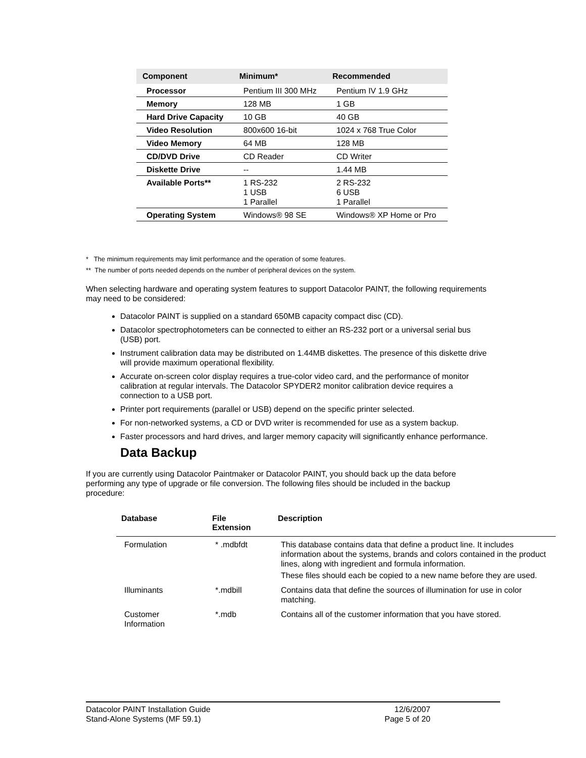| Component | Minimum* | Recommended |
| --- | --- | --- |
| Processor | Pentium III 300 MHz | Pentium IV 1.9 GHz |
| Memory | 128 MB | 1 GB |
| Hard Drive Capacity | 10 GB | 40 GB |
| Video Resolution | 800x600 16-bit | 1024 x 768 True Color |
| Video Memory | 64 MB | 128 MB |
| CD/DVD Drive | CD Reader | CD Writer |
| Diskette Drive | -- | 1.44 MB |
| Available Ports** | 1 RS-232 1 USB 1 Parallel | 2 RS-232 6 USB 1 Parallel |
| Operating System | Windows® 98 SE | Windows® XP Home or Pro |
* The minimum requirements may limit performance and the operation of some features.
** The number of ports needed depends on the number of peripheral devices on the system.
When selecting hardware and operating system features to support Datacolor PAINT, the following requirements may need to be considered:
Datacolor PAINT is supplied on a standard 650MB capacity compact disc (CD).
Datacolor spectrophotometers can be connected to either an RS-232 port or a universal serial bus (USB) port.
Instrument calibration data may be distributed on 1.44MB diskettes. The presence of this diskette drive will provide maximum operational flexibility.
Accurate on-screen color display requires a true-color video card, and the performance of monitor calibration at regular intervals. The Datacolor SPYDER2 monitor calibration device requires a connection to a USB port.
Printer port requirements (parallel or USB) depend on the specific printer selected.
For non-networked systems, a CD or DVD writer is recommended for use as a system backup.
Faster processors and hard drives, and larger memory capacity will significantly enhance performance.
Data Backup
If you are currently using Datacolor Paintmaker or Datacolor PAINT, you should back up the data before performing any type of upgrade or file conversion. The following files should be included in the backup procedure:
| Database | File Extension | Description |
| --- | --- | --- |
| Formulation | * .mdbfdt | This database contains data that define a product line. It includes information about the systems, brands and colors contained in the product lines, along with ingredient and formula information. These files should each be copied to a new name before they are used. |
| Illuminants | *.mdbill | Contains data that define the sources of illumination for use in color matching. |
| Customer Information | *.mdb | Contains all of the customer information that you have stored. |
Datacolor PAINT Installation Guide 12/6/2007
Stand-Alone Systems (MF 59.1) Page 5 of 20